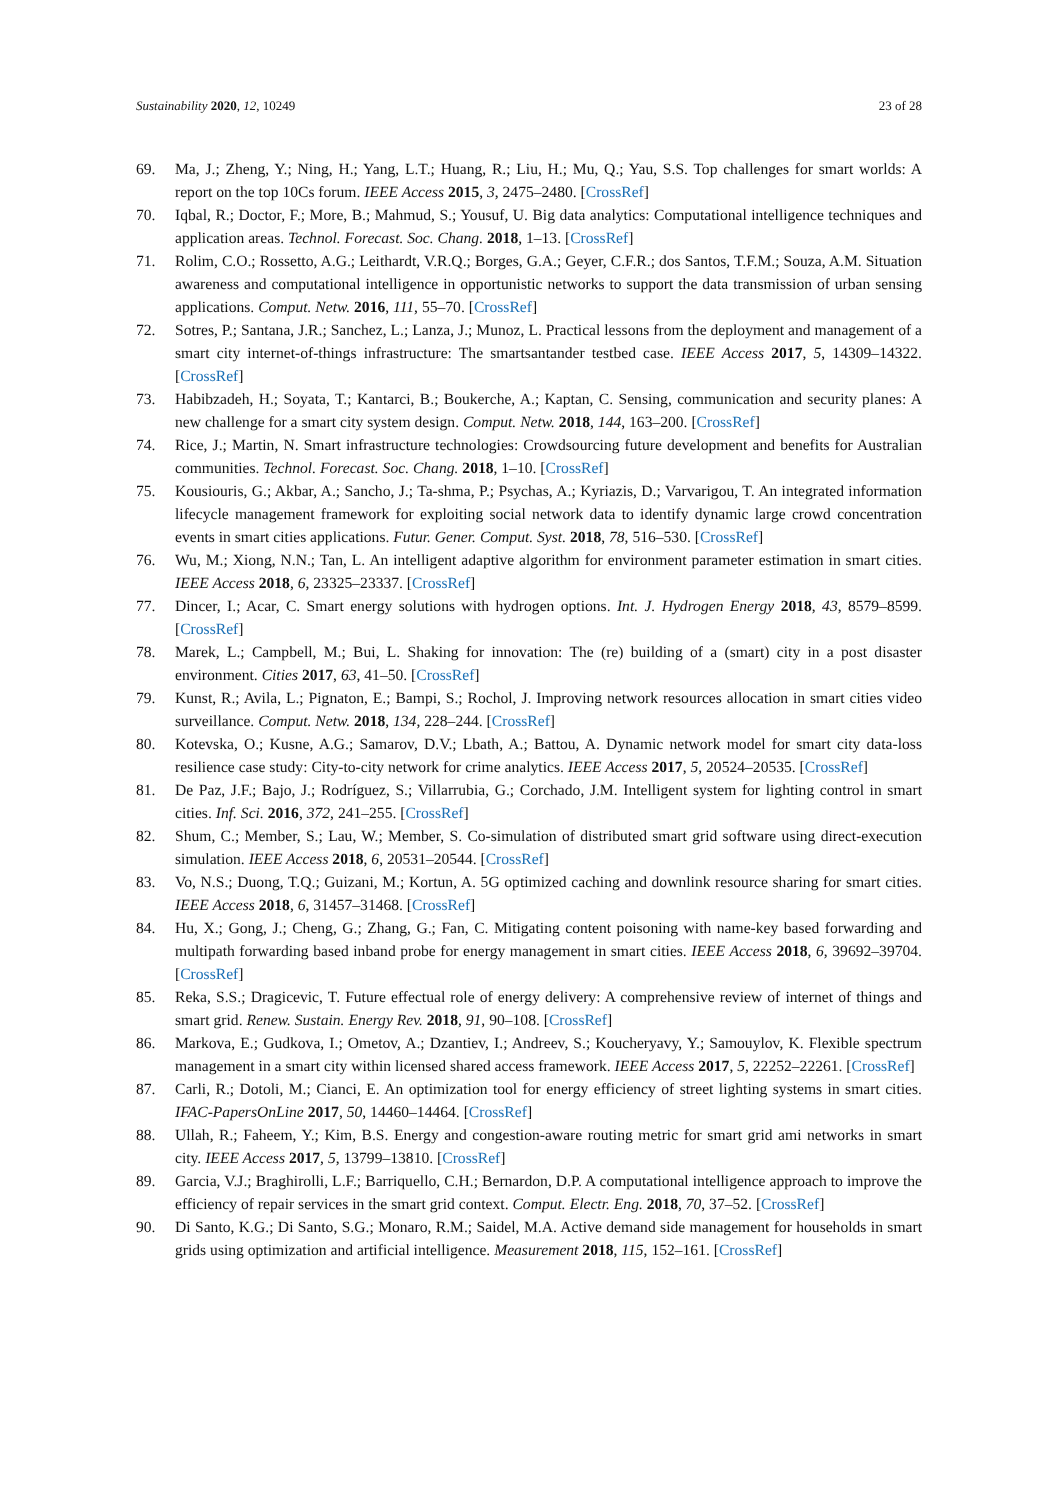Sustainability 2020, 12, 10249 23 of 28
69. Ma, J.; Zheng, Y.; Ning, H.; Yang, L.T.; Huang, R.; Liu, H.; Mu, Q.; Yau, S.S. Top challenges for smart worlds: A report on the top 10Cs forum. IEEE Access 2015, 3, 2475–2480. [CrossRef]
70. Iqbal, R.; Doctor, F.; More, B.; Mahmud, S.; Yousuf, U. Big data analytics: Computational intelligence techniques and application areas. Technol. Forecast. Soc. Chang. 2018, 1–13. [CrossRef]
71. Rolim, C.O.; Rossetto, A.G.; Leithardt, V.R.Q.; Borges, G.A.; Geyer, C.F.R.; dos Santos, T.F.M.; Souza, A.M. Situation awareness and computational intelligence in opportunistic networks to support the data transmission of urban sensing applications. Comput. Netw. 2016, 111, 55–70. [CrossRef]
72. Sotres, P.; Santana, J.R.; Sanchez, L.; Lanza, J.; Munoz, L. Practical lessons from the deployment and management of a smart city internet-of-things infrastructure: The smartsantander testbed case. IEEE Access 2017, 5, 14309–14322. [CrossRef]
73. Habibzadeh, H.; Soyata, T.; Kantarci, B.; Boukerche, A.; Kaptan, C. Sensing, communication and security planes: A new challenge for a smart city system design. Comput. Netw. 2018, 144, 163–200. [CrossRef]
74. Rice, J.; Martin, N. Smart infrastructure technologies: Crowdsourcing future development and benefits for Australian communities. Technol. Forecast. Soc. Chang. 2018, 1–10. [CrossRef]
75. Kousiouris, G.; Akbar, A.; Sancho, J.; Ta-shma, P.; Psychas, A.; Kyriazis, D.; Varvarigou, T. An integrated information lifecycle management framework for exploiting social network data to identify dynamic large crowd concentration events in smart cities applications. Futur. Gener. Comput. Syst. 2018, 78, 516–530. [CrossRef]
76. Wu, M.; Xiong, N.N.; Tan, L. An intelligent adaptive algorithm for environment parameter estimation in smart cities. IEEE Access 2018, 6, 23325–23337. [CrossRef]
77. Dincer, I.; Acar, C. Smart energy solutions with hydrogen options. Int. J. Hydrogen Energy 2018, 43, 8579–8599. [CrossRef]
78. Marek, L.; Campbell, M.; Bui, L. Shaking for innovation: The (re) building of a (smart) city in a post disaster environment. Cities 2017, 63, 41–50. [CrossRef]
79. Kunst, R.; Avila, L.; Pignaton, E.; Bampi, S.; Rochol, J. Improving network resources allocation in smart cities video surveillance. Comput. Netw. 2018, 134, 228–244. [CrossRef]
80. Kotevska, O.; Kusne, A.G.; Samarov, D.V.; Lbath, A.; Battou, A. Dynamic network model for smart city data-loss resilience case study: City-to-city network for crime analytics. IEEE Access 2017, 5, 20524–20535. [CrossRef]
81. De Paz, J.F.; Bajo, J.; Rodríguez, S.; Villarrubia, G.; Corchado, J.M. Intelligent system for lighting control in smart cities. Inf. Sci. 2016, 372, 241–255. [CrossRef]
82. Shum, C.; Member, S.; Lau, W.; Member, S. Co-simulation of distributed smart grid software using direct-execution simulation. IEEE Access 2018, 6, 20531–20544. [CrossRef]
83. Vo, N.S.; Duong, T.Q.; Guizani, M.; Kortun, A. 5G optimized caching and downlink resource sharing for smart cities. IEEE Access 2018, 6, 31457–31468. [CrossRef]
84. Hu, X.; Gong, J.; Cheng, G.; Zhang, G.; Fan, C. Mitigating content poisoning with name-key based forwarding and multipath forwarding based inband probe for energy management in smart cities. IEEE Access 2018, 6, 39692–39704. [CrossRef]
85. Reka, S.S.; Dragicevic, T. Future effectual role of energy delivery: A comprehensive review of internet of things and smart grid. Renew. Sustain. Energy Rev. 2018, 91, 90–108. [CrossRef]
86. Markova, E.; Gudkova, I.; Ometov, A.; Dzantiev, I.; Andreev, S.; Koucheryavy, Y.; Samouylov, K. Flexible spectrum management in a smart city within licensed shared access framework. IEEE Access 2017, 5, 22252–22261. [CrossRef]
87. Carli, R.; Dotoli, M.; Cianci, E. An optimization tool for energy efficiency of street lighting systems in smart cities. IFAC-PapersOnLine 2017, 50, 14460–14464. [CrossRef]
88. Ullah, R.; Faheem, Y.; Kim, B.S. Energy and congestion-aware routing metric for smart grid ami networks in smart city. IEEE Access 2017, 5, 13799–13810. [CrossRef]
89. Garcia, V.J.; Braghirolli, L.F.; Barriquello, C.H.; Bernardon, D.P. A computational intelligence approach to improve the efficiency of repair services in the smart grid context. Comput. Electr. Eng. 2018, 70, 37–52. [CrossRef]
90. Di Santo, K.G.; Di Santo, S.G.; Monaro, R.M.; Saidel, M.A. Active demand side management for households in smart grids using optimization and artificial intelligence. Measurement 2018, 115, 152–161. [CrossRef]